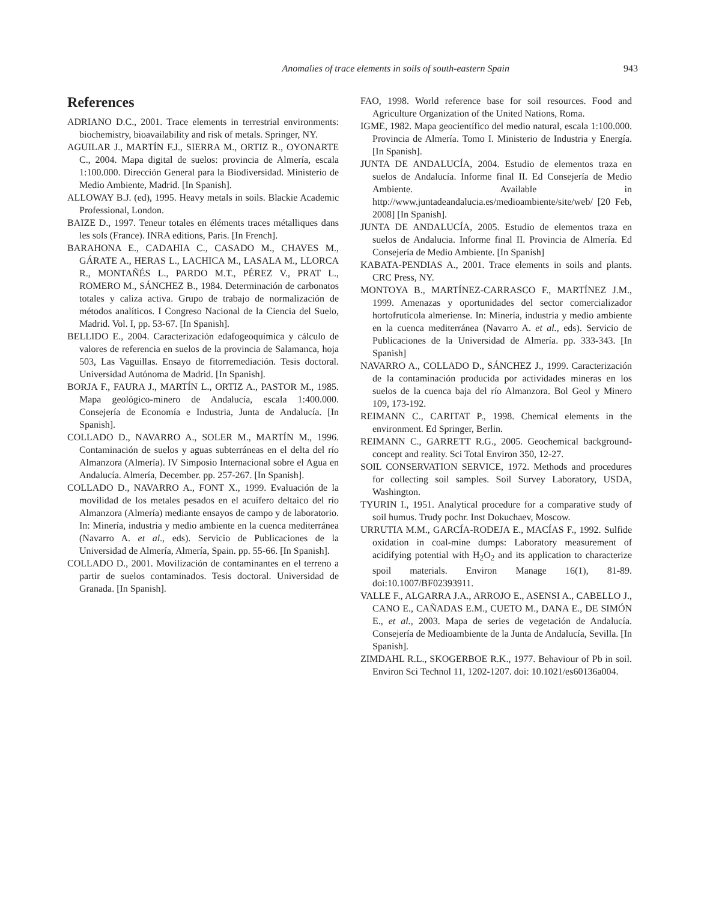Anomalies of trace elements in soils of south-eastern Spain 943
References
ADRIANO D.C., 2001. Trace elements in terrestrial environments: biochemistry, bioavailability and risk of metals. Springer, NY.
AGUILAR J., MARTÍN F.J., SIERRA M., ORTIZ R., OYONARTE C., 2004. Mapa digital de suelos: provincia de Almería, escala 1:100.000. Dirección General para la Biodiversidad. Ministerio de Medio Ambiente, Madrid. [In Spanish].
ALLOWAY B.J. (ed), 1995. Heavy metals in soils. Blackie Academic Professional, London.
BAIZE D., 1997. Teneur totales en éléments traces métalliques dans les sols (France). INRA editions, Paris. [In French].
BARAHONA E., CADAHIA C., CASADO M., CHAVES M., GÁRATE A., HERAS L., LACHICA M., LASALA M., LLORCA R., MONTAÑÉS L., PARDO M.T., PÉREZ V., PRAT L., ROMERO M., SÁNCHEZ B., 1984. Determinación de carbonatos totales y caliza activa. Grupo de trabajo de normalización de métodos analíticos. I Congreso Nacional de la Ciencia del Suelo, Madrid. Vol. I, pp. 53-67. [In Spanish].
BELLIDO E., 2004. Caracterización edafogeoquímica y cálculo de valores de referencia en suelos de la provincia de Salamanca, hoja 503, Las Vaguillas. Ensayo de fitorremediación. Tesis doctoral. Universidad Autónoma de Madrid. [In Spanish].
BORJA F., FAURA J., MARTÍN L., ORTIZ A., PASTOR M., 1985. Mapa geológico-minero de Andalucía, escala 1:400.000. Consejería de Economía e Industria, Junta de Andalucía. [In Spanish].
COLLADO D., NAVARRO A., SOLER M., MARTÍN M., 1996. Contaminación de suelos y aguas subterráneas en el delta del río Almanzora (Almería). IV Simposio Internacional sobre el Agua en Andalucía. Almería, December. pp. 257-267. [In Spanish].
COLLADO D., NAVARRO A., FONT X., 1999. Evaluación de la movilidad de los metales pesados en el acuífero deltaico del río Almanzora (Almería) mediante ensayos de campo y de laboratorio. In: Minería, industria y medio ambiente en la cuenca mediterránea (Navarro A. et al., eds). Servicio de Publicaciones de la Universidad de Almería, Almería, Spain. pp. 55-66. [In Spanish].
COLLADO D., 2001. Movilización de contaminantes en el terreno a partir de suelos contaminados. Tesis doctoral. Universidad de Granada. [In Spanish].
FAO, 1998. World reference base for soil resources. Food and Agriculture Organization of the United Nations, Roma.
IGME, 1982. Mapa geocientífico del medio natural, escala 1:100.000. Provincia de Almería. Tomo I. Ministerio de Industria y Energía. [In Spanish].
JUNTA DE ANDALUCÍA, 2004. Estudio de elementos traza en suelos de Andalucía. Informe final II. Ed Consejería de Medio Ambiente. Available in http://www.juntadeandalucia.es/medioambiente/site/web/ [20 Feb, 2008] [In Spanish].
JUNTA DE ANDALUCÍA, 2005. Estudio de elementos traza en suelos de Andalucia. Informe final II. Provincia de Almería. Ed Consejería de Medio Ambiente. [In Spanish]
KABATA-PENDIAS A., 2001. Trace elements in soils and plants. CRC Press, NY.
MONTOYA B., MARTÍNEZ-CARRASCO F., MARTÍNEZ J.M., 1999. Amenazas y oportunidades del sector comercializador hortofrutícola almeriense. In: Minería, industria y medio ambiente en la cuenca mediterránea (Navarro A. et al., eds). Servicio de Publicaciones de la Universidad de Almería. pp. 333-343. [In Spanish]
NAVARRO A., COLLADO D., SÁNCHEZ J., 1999. Caracterización de la contaminación producida por actividades mineras en los suelos de la cuenca baja del río Almanzora. Bol Geol y Minero 109, 173-192.
REIMANN C., CARITAT P., 1998. Chemical elements in the environment. Ed Springer, Berlin.
REIMANN C., GARRETT R.G., 2005. Geochemical background-concept and reality. Sci Total Environ 350, 12-27.
SOIL CONSERVATION SERVICE, 1972. Methods and procedures for collecting soil samples. Soil Survey Laboratory, USDA, Washington.
TYURIN I., 1951. Analytical procedure for a comparative study of soil humus. Trudy pochr. Inst Dokuchaev, Moscow.
URRUTIA M.M., GARCÍA-RODEJA E., MACÍAS F., 1992. Sulfide oxidation in coal-mine dumps: Laboratory measurement of acidifying potential with H<sub>2</sub>O<sub>2</sub> and its application to characterize spoil materials. Environ Manage 16(1), 81-89. doi:10.1007/BF02393911.
VALLE F., ALGARRA J.A., ARROJO E., ASENSI A., CABELLO J., CANO E., CAÑADAS E.M., CUETO M., DANA E., DE SIMÓN E., et al., 2003. Mapa de series de vegetación de Andalucía. Consejería de Medioambiente de la Junta de Andalucía, Sevilla. [In Spanish].
ZIMDAHL R.L., SKOGERBOE R.K., 1977. Behaviour of Pb in soil. Environ Sci Technol 11, 1202-1207. doi: 10.1021/es60136a004.